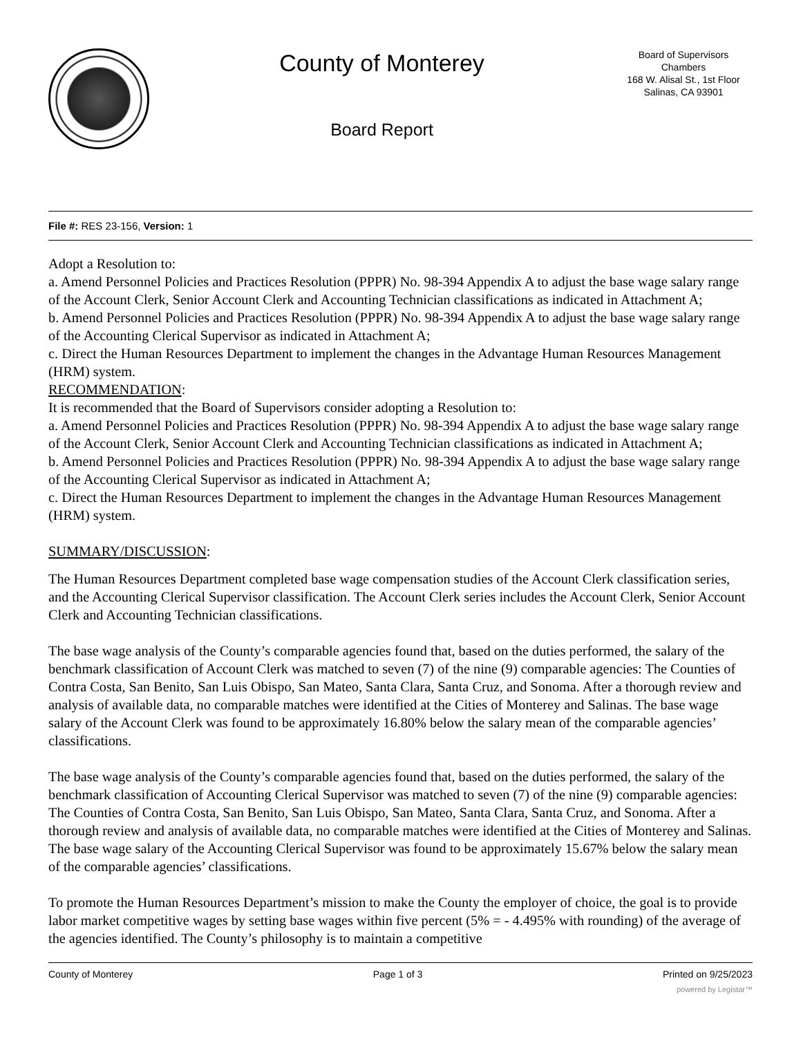County of Monterey
Board Report
Board of Supervisors
Chambers
168 W. Alisal St., 1st Floor
Salinas, CA 93901
File #: RES 23-156, Version: 1
Adopt a Resolution to:
a. Amend Personnel Policies and Practices Resolution (PPPR) No. 98-394 Appendix A to adjust the base wage salary range of the Account Clerk, Senior Account Clerk and Accounting Technician classifications as indicated in Attachment A;
b. Amend Personnel Policies and Practices Resolution (PPPR) No. 98-394 Appendix A to adjust the base wage salary range of the Accounting Clerical Supervisor as indicated in Attachment A;
c. Direct the Human Resources Department to implement the changes in the Advantage Human Resources Management (HRM) system.
RECOMMENDATION:
It is recommended that the Board of Supervisors consider adopting a Resolution to:
a. Amend Personnel Policies and Practices Resolution (PPPR) No. 98-394 Appendix A to adjust the base wage salary range of the Account Clerk, Senior Account Clerk and Accounting Technician classifications as indicated in Attachment A;
b. Amend Personnel Policies and Practices Resolution (PPPR) No. 98-394 Appendix A to adjust the base wage salary range of the Accounting Clerical Supervisor as indicated in Attachment A;
c. Direct the Human Resources Department to implement the changes in the Advantage Human Resources Management (HRM) system.
SUMMARY/DISCUSSION:
The Human Resources Department completed base wage compensation studies of the Account Clerk classification series, and the Accounting Clerical Supervisor classification. The Account Clerk series includes the Account Clerk, Senior Account Clerk and Accounting Technician classifications.
The base wage analysis of the County’s comparable agencies found that, based on the duties performed, the salary of the benchmark classification of Account Clerk was matched to seven (7) of the nine (9) comparable agencies: The Counties of Contra Costa, San Benito, San Luis Obispo, San Mateo, Santa Clara, Santa Cruz, and Sonoma. After a thorough review and analysis of available data, no comparable matches were identified at the Cities of Monterey and Salinas. The base wage salary of the Account Clerk was found to be approximately 16.80% below the salary mean of the comparable agencies’ classifications.
The base wage analysis of the County’s comparable agencies found that, based on the duties performed, the salary of the benchmark classification of Accounting Clerical Supervisor was matched to seven (7) of the nine (9) comparable agencies: The Counties of Contra Costa, San Benito, San Luis Obispo, San Mateo, Santa Clara, Santa Cruz, and Sonoma. After a thorough review and analysis of available data, no comparable matches were identified at the Cities of Monterey and Salinas. The base wage salary of the Accounting Clerical Supervisor was found to be approximately 15.67% below the salary mean of the comparable agencies’ classifications.
To promote the Human Resources Department’s mission to make the County the employer of choice, the goal is to provide labor market competitive wages by setting base wages within five percent (5% = - 4.495% with rounding) of the average of the agencies identified. The County’s philosophy is to maintain a competitive
County of Monterey Page 1 of 3 Printed on 9/25/2023
powered by Legistar™